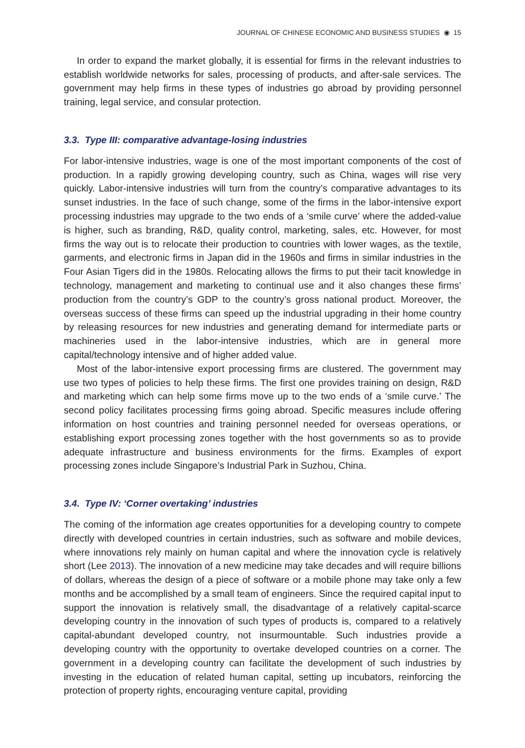JOURNAL OF CHINESE ECONOMIC AND BUSINESS STUDIES ◉ 15
In order to expand the market globally, it is essential for firms in the relevant industries to establish worldwide networks for sales, processing of products, and after-sale services. The government may help firms in these types of industries go abroad by providing personnel training, legal service, and consular protection.
3.3. Type III: comparative advantage-losing industries
For labor-intensive industries, wage is one of the most important components of the cost of production. In a rapidly growing developing country, such as China, wages will rise very quickly. Labor-intensive industries will turn from the country’s comparative advantages to its sunset industries. In the face of such change, some of the firms in the labor-intensive export processing industries may upgrade to the two ends of a ‘smile curve’ where the added-value is higher, such as branding, R&D, quality control, marketing, sales, etc. However, for most firms the way out is to relocate their production to countries with lower wages, as the textile, garments, and electronic firms in Japan did in the 1960s and firms in similar industries in the Four Asian Tigers did in the 1980s. Relocating allows the firms to put their tacit knowledge in technology, management and marketing to continual use and it also changes these firms’ production from the country’s GDP to the country’s gross national product. Moreover, the overseas success of these firms can speed up the industrial upgrading in their home country by releasing resources for new industries and generating demand for intermediate parts or machineries used in the labor-intensive industries, which are in general more capital/technology intensive and of higher added value.
Most of the labor-intensive export processing firms are clustered. The government may use two types of policies to help these firms. The first one provides training on design, R&D and marketing which can help some firms move up to the two ends of a ‘smile curve.’ The second policy facilitates processing firms going abroad. Specific measures include offering information on host countries and training personnel needed for overseas operations, or establishing export processing zones together with the host governments so as to provide adequate infrastructure and business environments for the firms. Examples of export processing zones include Singapore’s Industrial Park in Suzhou, China.
3.4. Type IV: ‘Corner overtaking’ industries
The coming of the information age creates opportunities for a developing country to compete directly with developed countries in certain industries, such as software and mobile devices, where innovations rely mainly on human capital and where the innovation cycle is relatively short (Lee 2013). The innovation of a new medicine may take decades and will require billions of dollars, whereas the design of a piece of software or a mobile phone may take only a few months and be accomplished by a small team of engineers. Since the required capital input to support the innovation is relatively small, the disadvantage of a relatively capital-scarce developing country in the innovation of such types of products is, compared to a relatively capital-abundant developed country, not insurmountable. Such industries provide a developing country with the opportunity to overtake developed countries on a corner. The government in a developing country can facilitate the development of such industries by investing in the education of related human capital, setting up incubators, reinforcing the protection of property rights, encouraging venture capital, providing